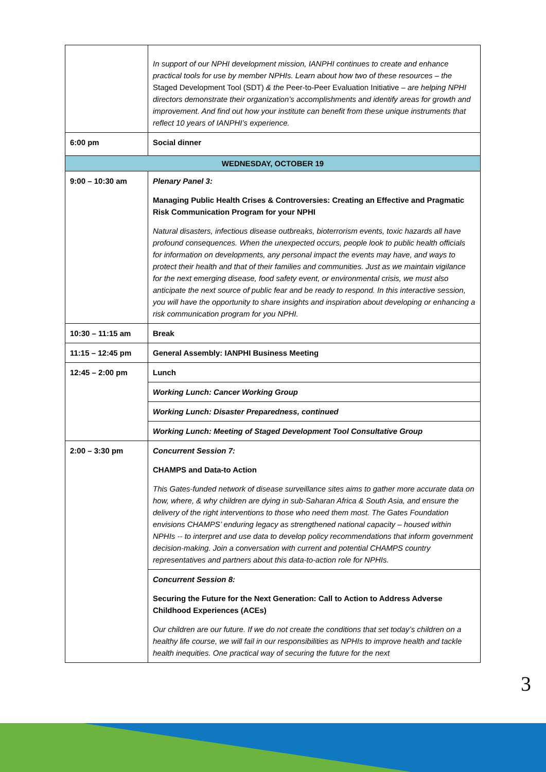| | In support of our NPHI development mission, IANPHI continues to create and enhance practical tools for use by member NPHIs. Learn about how two of these resources – the Staged Development Tool (SDT) & the Peer-to-Peer Evaluation Initiative – are helping NPHI directors demonstrate their organization’s accomplishments and identify areas for growth and improvement. And find out how your institute can benefit from these unique instruments that reflect 10 years of IANPHI’s experience. |
| 6:00 pm | Social dinner |
| WEDNESDAY, OCTOBER 19 | |
| 9:00 – 10:30 am | Plenary Panel 3: Managing Public Health Crises & Controversies: Creating an Effective and Pragmatic Risk Communication Program for your NPHI Natural disasters, infectious disease outbreaks, bioterrorism events, toxic hazards all have profound consequences. When the unexpected occurs, people look to public health officials for information on developments, any personal impact the events may have, and ways to protect their health and that of their families and communities. Just as we maintain vigilance for the next emerging disease, food safety event, or environmental crisis, we must also anticipate the next source of public fear and be ready to respond. In this interactive session, you will have the opportunity to share insights and inspiration about developing or enhancing a risk communication program for you NPHI. |
| 10:30 – 11:15 am | Break |
| 11:15 – 12:45 pm | General Assembly: IANPHI Business Meeting |
| 12:45 – 2:00 pm | Lunch |
| | Working Lunch: Cancer Working Group |
| | Working Lunch: Disaster Preparedness, continued |
| | Working Lunch: Meeting of Staged Development Tool Consultative Group |
| 2:00 – 3:30 pm | Concurrent Session 7: CHAMPS and Data-to Action This Gates-funded network of disease surveillance sites aims to gather more accurate data on how, where, & why children are dying in sub-Saharan Africa & South Asia, and ensure the delivery of the right interventions to those who need them most. The Gates Foundation envisions CHAMPS’ enduring legacy as strengthened national capacity – housed within NPHIs -- to interpret and use data to develop policy recommendations that inform government decision-making. Join a conversation with current and potential CHAMPS country representatives and partners about this data-to-action role for NPHIs. |
| | Concurrent Session 8: Securing the Future for the Next Generation: Call to Action to Address Adverse Childhood Experiences (ACEs) Our children are our future. If we do not create the conditions that set today’s children on a healthy life course, we will fail in our responsibilities as NPHIs to improve health and tackle health inequities. One practical way of securing the future for the next |
3